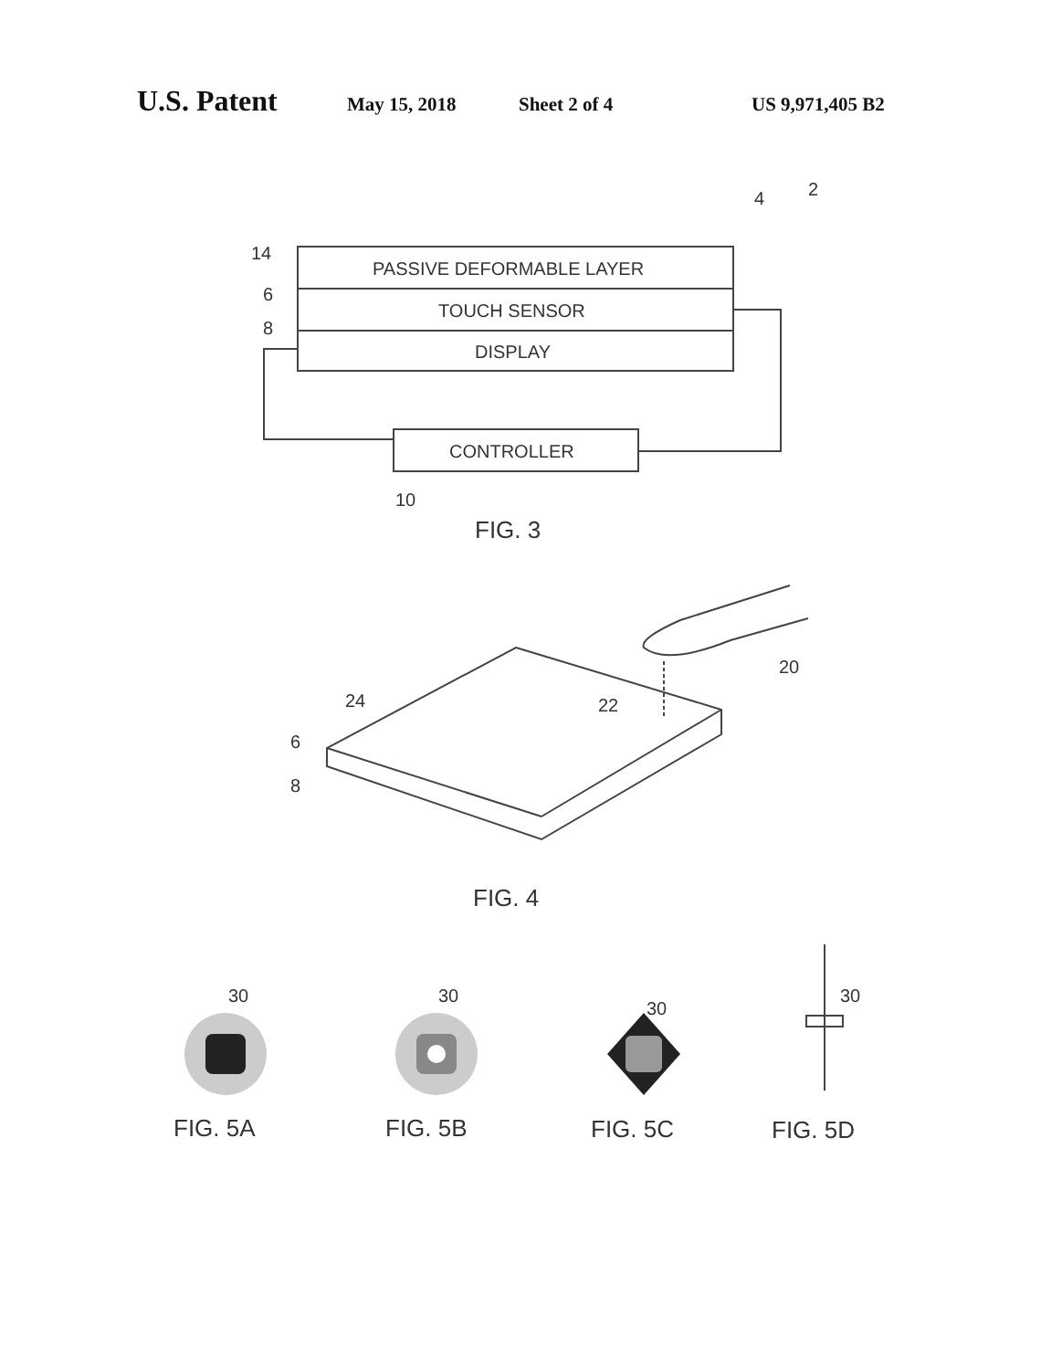U.S. Patent May 15, 2018 Sheet 2 of 4 US 9,971,405 B2
PASSIVE DEFORMABLE LAYER
TOUCH SENSOR
DISPLAY
CONTROLLER
14
6
8
10
4
2
FIG. 3
20
22
24
6
8
FIG. 4
30
30
30
30
FIG. 5A
FIG. 5B
FIG. 5C
FIG. 5D